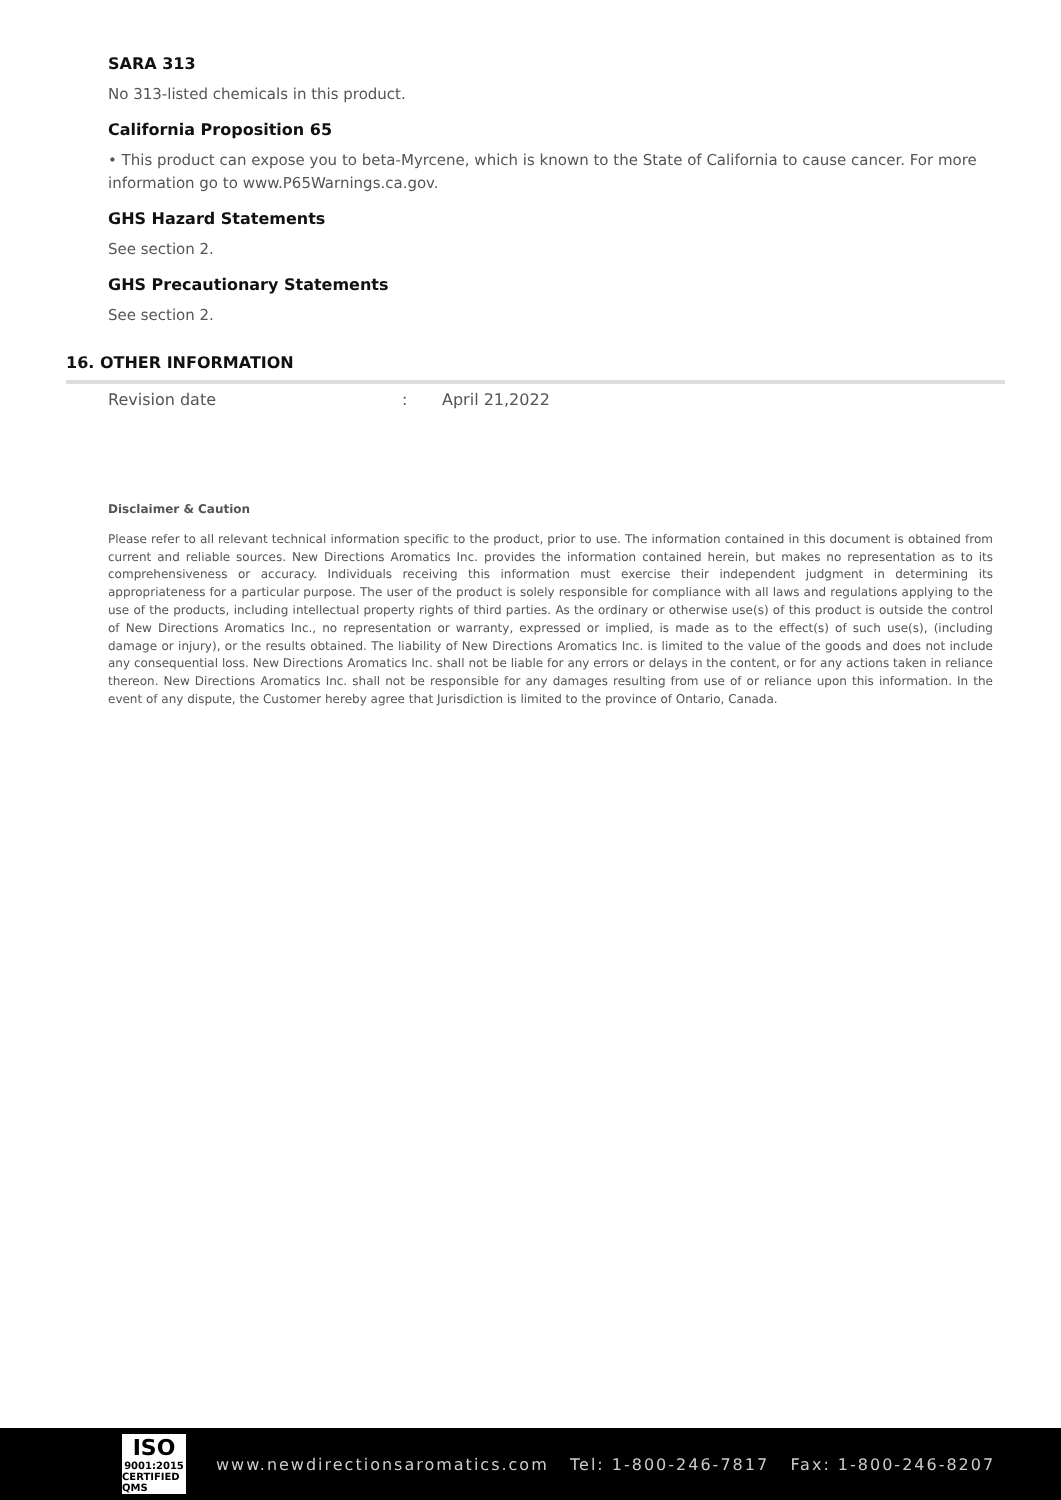SARA 313
No 313-listed chemicals in this product.
California Proposition 65
• This product can expose you to beta-Myrcene, which is known to the State of California to cause cancer. For more information go to www.P65Warnings.ca.gov.
GHS Hazard Statements
See section 2.
GHS Precautionary Statements
See section 2.
16. OTHER INFORMATION
Revision date: April 21,2022
Disclaimer & Caution
Please refer to all relevant technical information specific to the product, prior to use. The information contained in this document is obtained from current and reliable sources. New Directions Aromatics Inc. provides the information contained herein, but makes no representation as to its comprehensiveness or accuracy. Individuals receiving this information must exercise their independent judgment in determining its appropriateness for a particular purpose. The user of the product is solely responsible for compliance with all laws and regulations applying to the use of the products, including intellectual property rights of third parties. As the ordinary or otherwise use(s) of this product is outside the control of New Directions Aromatics Inc., no representation or warranty, expressed or implied, is made as to the effect(s) of such use(s), (including damage or injury), or the results obtained. The liability of New Directions Aromatics Inc. is limited to the value of the goods and does not include any consequential loss. New Directions Aromatics Inc. shall not be liable for any errors or delays in the content, or for any actions taken in reliance thereon. New Directions Aromatics Inc. shall not be responsible for any damages resulting from use of or reliance upon this information. In the event of any dispute, the Customer hereby agree that Jurisdiction is limited to the province of Ontario, Canada.
ISO
9001:2015
CERTIFIED QMS
www.newdirectionsaromatics.com Tel: 1-800-246-7817 Fax: 1-800-246-8207